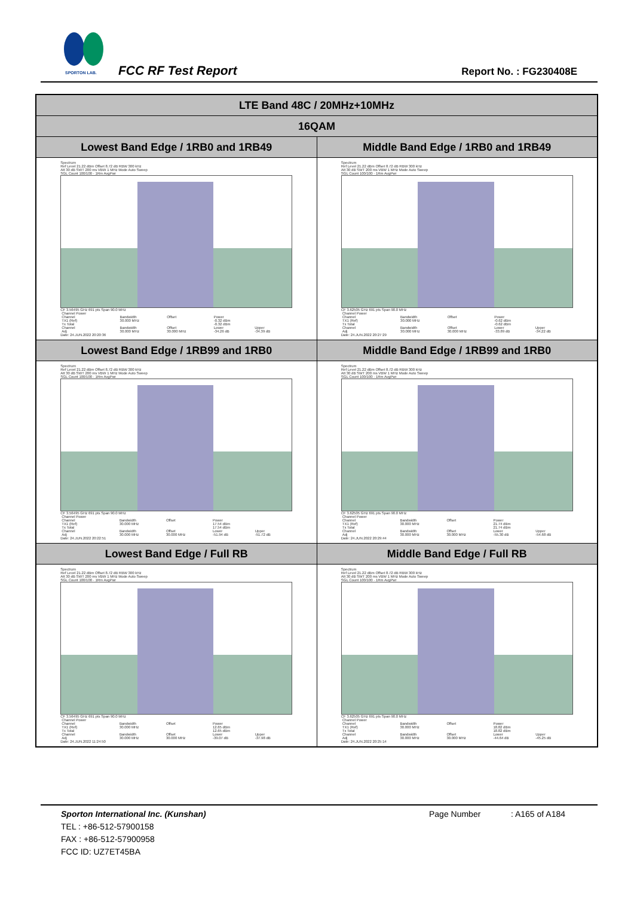SPORTON LAB.
FCC RF Test Report Report No. : FG230408E
| LTE Band 48C / 20MHz+10MHz | |
| --- | --- |
| 16QAM | |
| Lowest Band Edge / 1RB0 and 1RB49 | Middle Band Edge / 1RB0 and 1RB49 |
| Spectrum Ref Level 21.22 dBm Offset 8.72 dB RBW 300 kHz Att 30 dB SWT 200 ms VBW 1 MHz Mode Auto Sweep SGL Count 100/100 · 1Rm AvgPwr CF 3.56495 GHz 691 pts Span 90.0 MHz / Channel Power / / / / / / Channel / Bandwidth / Offset / Power / / / TX1 (Ref) / 30.000 MHz / / -0.32 dBm / / / Tx Total / / / -0.32 dBm / / / Channel / Bandwidth / Offset / Lower / Upper / / Adj / 30.000 MHz / 30.000 MHz / -34.26 dB / -34.39 dB / Date: 24.JUN.2022 20:20:36 | Spectrum Ref Level 21.22 dBm Offset 8.72 dB RBW 300 kHz Att 30 dB SWT 200 ms VBW 1 MHz Mode Auto Sweep SGL Count 100/100 · 1Rm AvgPwr CF 3.62505 GHz 691 pts Span 90.0 MHz / Channel Power / / / / / / Channel / Bandwidth / Offset / Power / / / TX1 (Ref) / 30.000 MHz / / -0.62 dBm / / / Tx Total / / / -0.62 dBm / / / Channel / Bandwidth / Offset / Lower / Upper / / Adj / 30.000 MHz / 30.000 MHz / -33.89 dB / -34.22 dB / Date: 24.JUN.2022 20:27:29 |
| Lowest Band Edge / 1RB99 and 1RB0 | Middle Band Edge / 1RB99 and 1RB0 |
| Spectrum Ref Level 21.22 dBm Offset 8.72 dB RBW 300 kHz Att 30 dB SWT 200 ms VBW 1 MHz Mode Auto Sweep SGL Count 100/100 · 1Rm AvgPwr CF 3.56495 GHz 691 pts Span 90.0 MHz / Channel Power / / / / / / Channel / Bandwidth / Offset / Power / / / TX1 (Ref) / 30.000 MHz / / 17.54 dBm / / / Tx Total / / / 17.54 dBm / / / Channel / Bandwidth / Offset / Lower / Upper / / Adj / 30.000 MHz / 30.000 MHz / -51.94 dB / -51.72 dB / Date: 24.JUN.2022 20:22:51 | Spectrum Ref Level 21.22 dBm Offset 8.72 dB RBW 300 kHz Att 30 dB SWT 200 ms VBW 1 MHz Mode Auto Sweep SGL Count 100/100 · 1Rm AvgPwr CF 3.62505 GHz 691 pts Span 90.0 MHz / Channel Power / / / / / / Channel / Bandwidth / Offset / Power / / / TX1 (Ref) / 30.000 MHz / / 21.74 dBm / / / Tx Total / / / 21.74 dBm / / / Channel / Bandwidth / Offset / Lower / Upper / / Adj / 30.000 MHz / 30.000 MHz / -55.30 dB / -54.68 dB / Date: 24.JUN.2022 20:29:44 |
| Lowest Band Edge / Full RB | Middle Band Edge / Full RB |
| Spectrum Ref Level 21.22 dBm Offset 8.72 dB RBW 300 kHz Att 30 dB SWT 200 ms VBW 1 MHz Mode Auto Sweep SGL Count 100/100 · 1Rm AvgPwr CF 3.56495 GHz 691 pts Span 90.0 MHz / Channel Power / / / / / / Channel / Bandwidth / Offset / Power / / / TX1 (Ref) / 30.000 MHz / / 12.65 dBm / / / Tx Total / / / 12.65 dBm / / / Channel / Bandwidth / Offset / Lower / Upper / / Adj / 30.000 MHz / 30.000 MHz / -39.07 dB / -37.98 dB / Date: 24.JUN.2022 11:24:50 | Spectrum Ref Level 21.22 dBm Offset 8.72 dB RBW 300 kHz Att 30 dB SWT 200 ms VBW 1 MHz Mode Auto Sweep SGL Count 100/100 · 1Rm AvgPwr CF 3.62505 GHz 691 pts Span 90.0 MHz / Channel Power / / / / / / Channel / Bandwidth / Offset / Power / / / TX1 (Ref) / 30.000 MHz / / 18.82 dBm / / / Tx Total / / / 18.82 dBm / / / Channel / Bandwidth / Offset / Lower / Upper / / Adj / 30.000 MHz / 30.000 MHz / -44.64 dB / -45.25 dB / Date: 24.JUN.2022 20:25:14 |
Sporton International Inc. (Kunshan) Page Number : A165 of A184
TEL : +86-512-57900158
FAX : +86-512-57900958
FCC ID: UZ7ET45BA